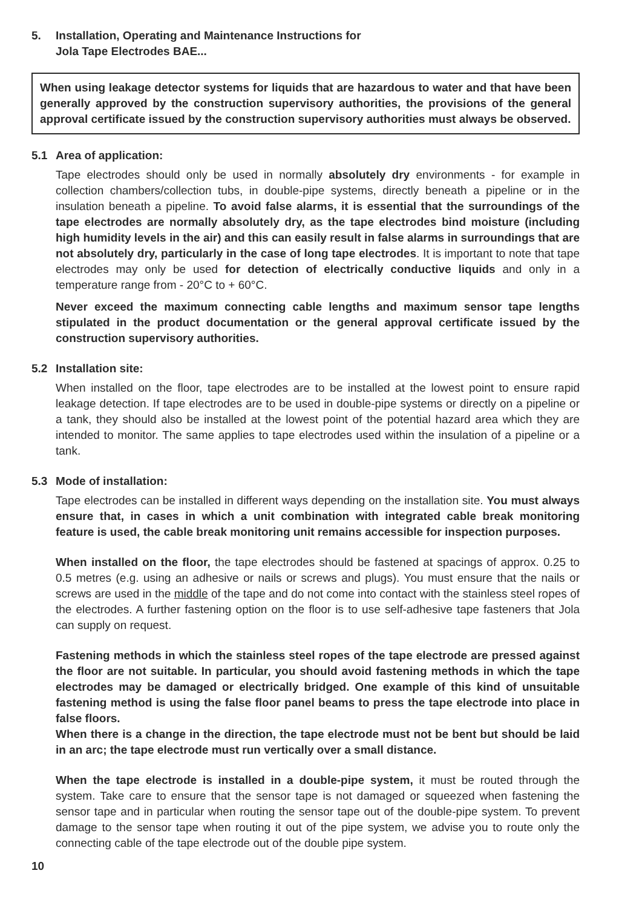5. Installation, Operating and Maintenance Instructions for
Jola Tape Electrodes BAE...
When using leakage detector systems for liquids that are hazardous to water and that have been generally approved by the construction supervisory authorities, the provisions of the general approval certificate issued by the construction supervisory authorities must always be observed.
5.1 Area of application:
Tape electrodes should only be used in normally absolutely dry environments - for example in collection chambers/collection tubs, in double-pipe systems, directly beneath a pipeline or in the insulation beneath a pipeline. To avoid false alarms, it is essential that the surroundings of the tape electrodes are normally absolutely dry, as the tape electrodes bind moisture (including high humidity levels in the air) and this can easily result in false alarms in surroundings that are not absolutely dry, particularly in the case of long tape electrodes. It is important to note that tape electrodes may only be used for detection of electrically conductive liquids and only in a temperature range from - 20°C to + 60°C.
Never exceed the maximum connecting cable lengths and maximum sensor tape lengths stipulated in the product documentation or the general approval certificate issued by the construction supervisory authorities.
5.2 Installation site:
When installed on the floor, tape electrodes are to be installed at the lowest point to ensure rapid leakage detection. If tape electrodes are to be used in double-pipe systems or directly on a pipeline or a tank, they should also be installed at the lowest point of the potential hazard area which they are intended to monitor. The same applies to tape electrodes used within the insulation of a pipeline or a tank.
5.3 Mode of installation:
Tape electrodes can be installed in different ways depending on the installation site. You must always ensure that, in cases in which a unit combination with integrated cable break monitoring feature is used, the cable break monitoring unit remains accessible for inspection purposes.
When installed on the floor, the tape electrodes should be fastened at spacings of approx. 0.25 to 0.5 metres (e.g. using an adhesive or nails or screws and plugs). You must ensure that the nails or screws are used in the middle of the tape and do not come into contact with the stainless steel ropes of the electrodes. A further fastening option on the floor is to use self-adhesive tape fasteners that Jola can supply on request.
Fastening methods in which the stainless steel ropes of the tape electrode are pressed against the floor are not suitable. In particular, you should avoid fastening methods in which the tape electrodes may be damaged or electrically bridged. One example of this kind of unsuitable fastening method is using the false floor panel beams to press the tape electrode into place in false floors.
When there is a change in the direction, the tape electrode must not be bent but should be laid in an arc; the tape electrode must run vertically over a small distance.
When the tape electrode is installed in a double-pipe system, it must be routed through the system. Take care to ensure that the sensor tape is not damaged or squeezed when fastening the sensor tape and in particular when routing the sensor tape out of the double-pipe system. To prevent damage to the sensor tape when routing it out of the pipe system, we advise you to route only the connecting cable of the tape electrode out of the double pipe system.
10